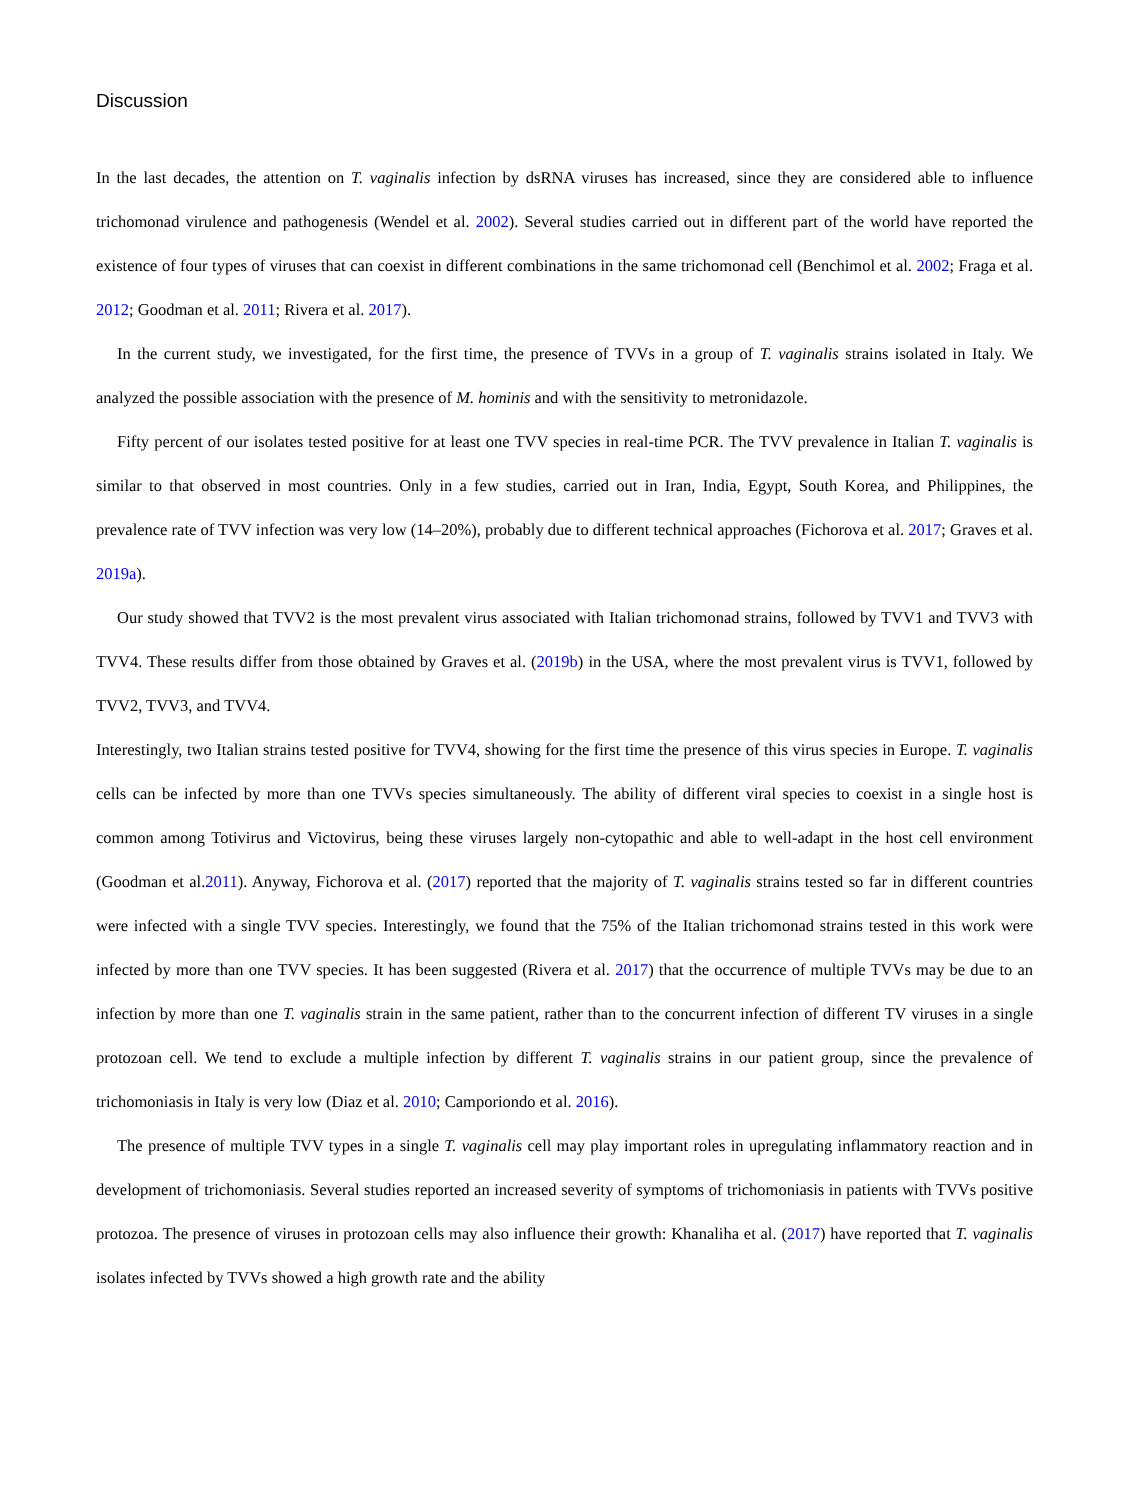Discussion
In the last decades, the attention on T. vaginalis infection by dsRNA viruses has increased, since they are considered able to influence trichomonad virulence and pathogenesis (Wendel et al. 2002). Several studies carried out in different part of the world have reported the existence of four types of viruses that can coexist in different combinations in the same trichomonad cell (Benchimol et al. 2002; Fraga et al. 2012; Goodman et al. 2011; Rivera et al. 2017).
In the current study, we investigated, for the first time, the presence of TVVs in a group of T. vaginalis strains isolated in Italy. We analyzed the possible association with the presence of M. hominis and with the sensitivity to metronidazole.
Fifty percent of our isolates tested positive for at least one TVV species in real-time PCR. The TVV prevalence in Italian T. vaginalis is similar to that observed in most countries. Only in a few studies, carried out in Iran, India, Egypt, South Korea, and Philippines, the prevalence rate of TVV infection was very low (14–20%), probably due to different technical approaches (Fichorova et al. 2017; Graves et al. 2019a).
Our study showed that TVV2 is the most prevalent virus associated with Italian trichomonad strains, followed by TVV1 and TVV3 with TVV4. These results differ from those obtained by Graves et al. (2019b) in the USA, where the most prevalent virus is TVV1, followed by TVV2, TVV3, and TVV4.
Interestingly, two Italian strains tested positive for TVV4, showing for the first time the presence of this virus species in Europe. T. vaginalis cells can be infected by more than one TVVs species simultaneously. The ability of different viral species to coexist in a single host is common among Totivirus and Victovirus, being these viruses largely non-cytopathic and able to well-adapt in the host cell environment (Goodman et al.2011). Anyway, Fichorova et al. (2017) reported that the majority of T. vaginalis strains tested so far in different countries were infected with a single TVV species. Interestingly, we found that the 75% of the Italian trichomonad strains tested in this work were infected by more than one TVV species. It has been suggested (Rivera et al. 2017) that the occurrence of multiple TVVs may be due to an infection by more than one T. vaginalis strain in the same patient, rather than to the concurrent infection of different TV viruses in a single protozoan cell. We tend to exclude a multiple infection by different T. vaginalis strains in our patient group, since the prevalence of trichomoniasis in Italy is very low (Diaz et al. 2010; Camporiondo et al. 2016).
The presence of multiple TVV types in a single T. vaginalis cell may play important roles in upregulating inflammatory reaction and in development of trichomoniasis. Several studies reported an increased severity of symptoms of trichomoniasis in patients with TVVs positive protozoa. The presence of viruses in protozoan cells may also influence their growth: Khanaliha et al. (2017) have reported that T. vaginalis isolates infected by TVVs showed a high growth rate and the ability